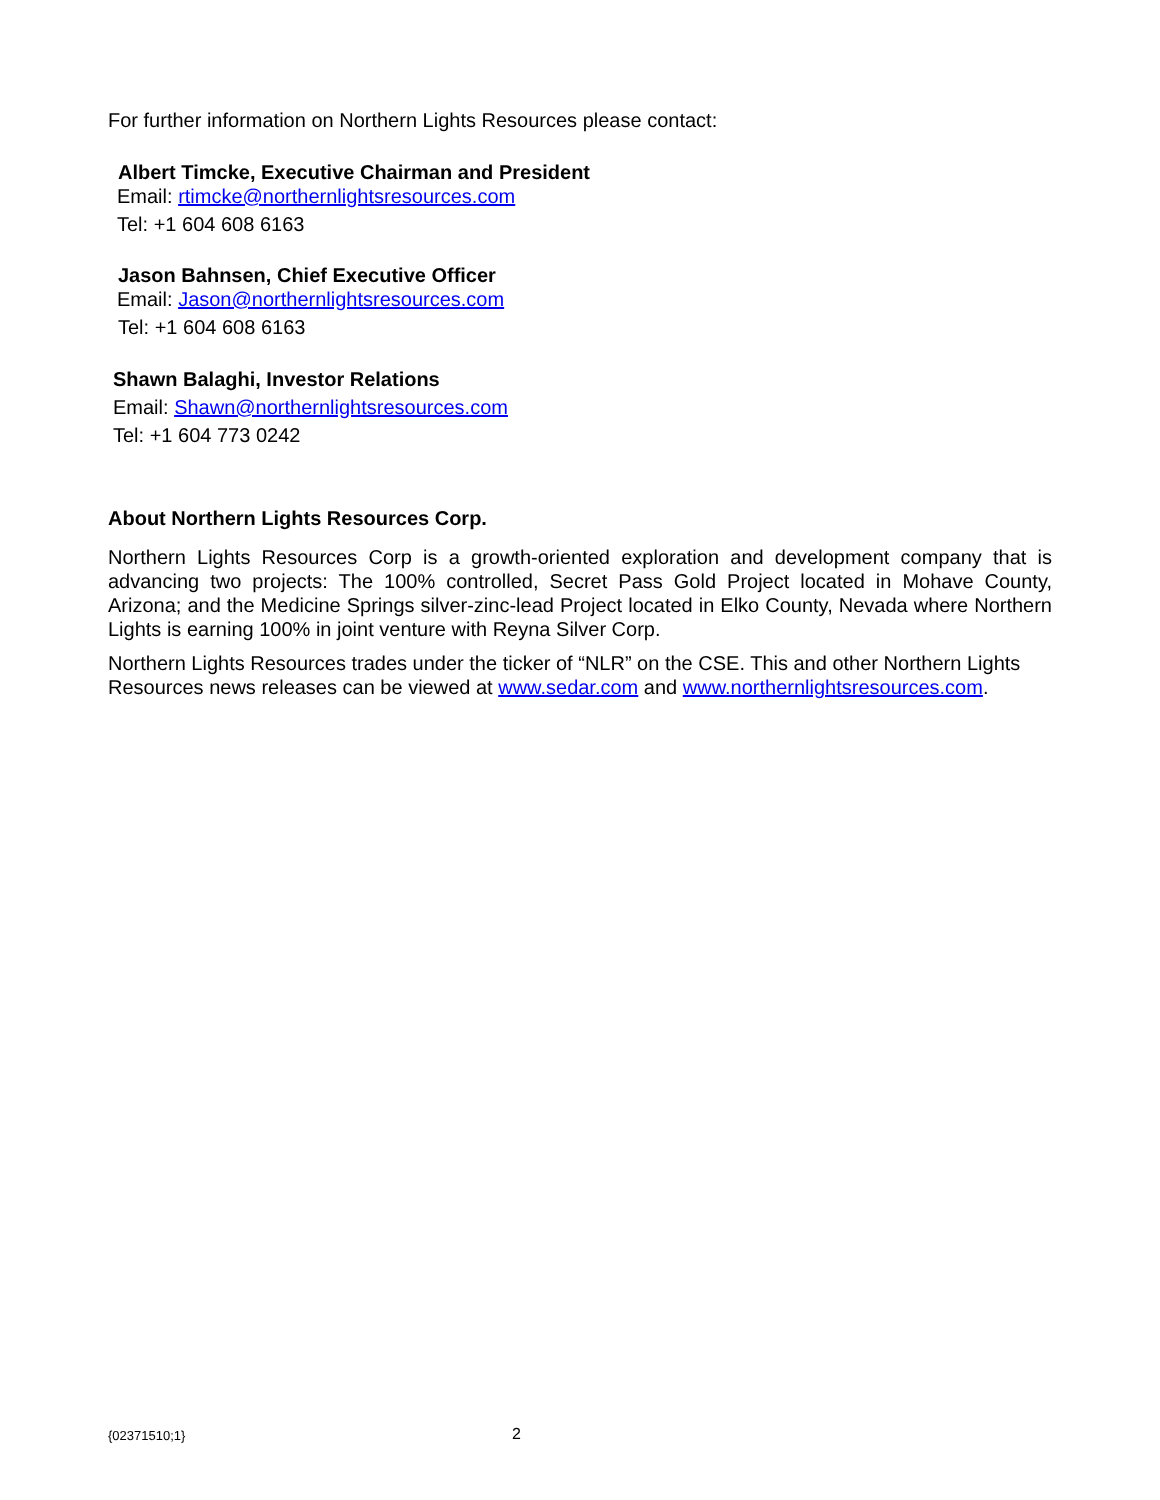For further information on Northern Lights Resources please contact:
Albert Timcke, Executive Chairman and President
Email: rtimcke@northernlightsresources.com
Tel: +1 604 608 6163
Jason Bahnsen, Chief Executive Officer
Email: Jason@northernlightsresources.com
Tel: +1 604 608 6163
Shawn Balaghi, Investor Relations
Email: Shawn@northernlightsresources.com
Tel: +1 604 773 0242
About Northern Lights Resources Corp.
Northern Lights Resources Corp is a growth-oriented exploration and development company that is advancing two projects: The 100% controlled, Secret Pass Gold Project located in Mohave County, Arizona; and the Medicine Springs silver-zinc-lead Project located in Elko County, Nevada where Northern Lights is earning 100% in joint venture with Reyna Silver Corp.
Northern Lights Resources trades under the ticker of “NLR” on the CSE. This and other Northern Lights Resources news releases can be viewed at www.sedar.com and www.northernlightsresources.com.
{02371510;1} 2